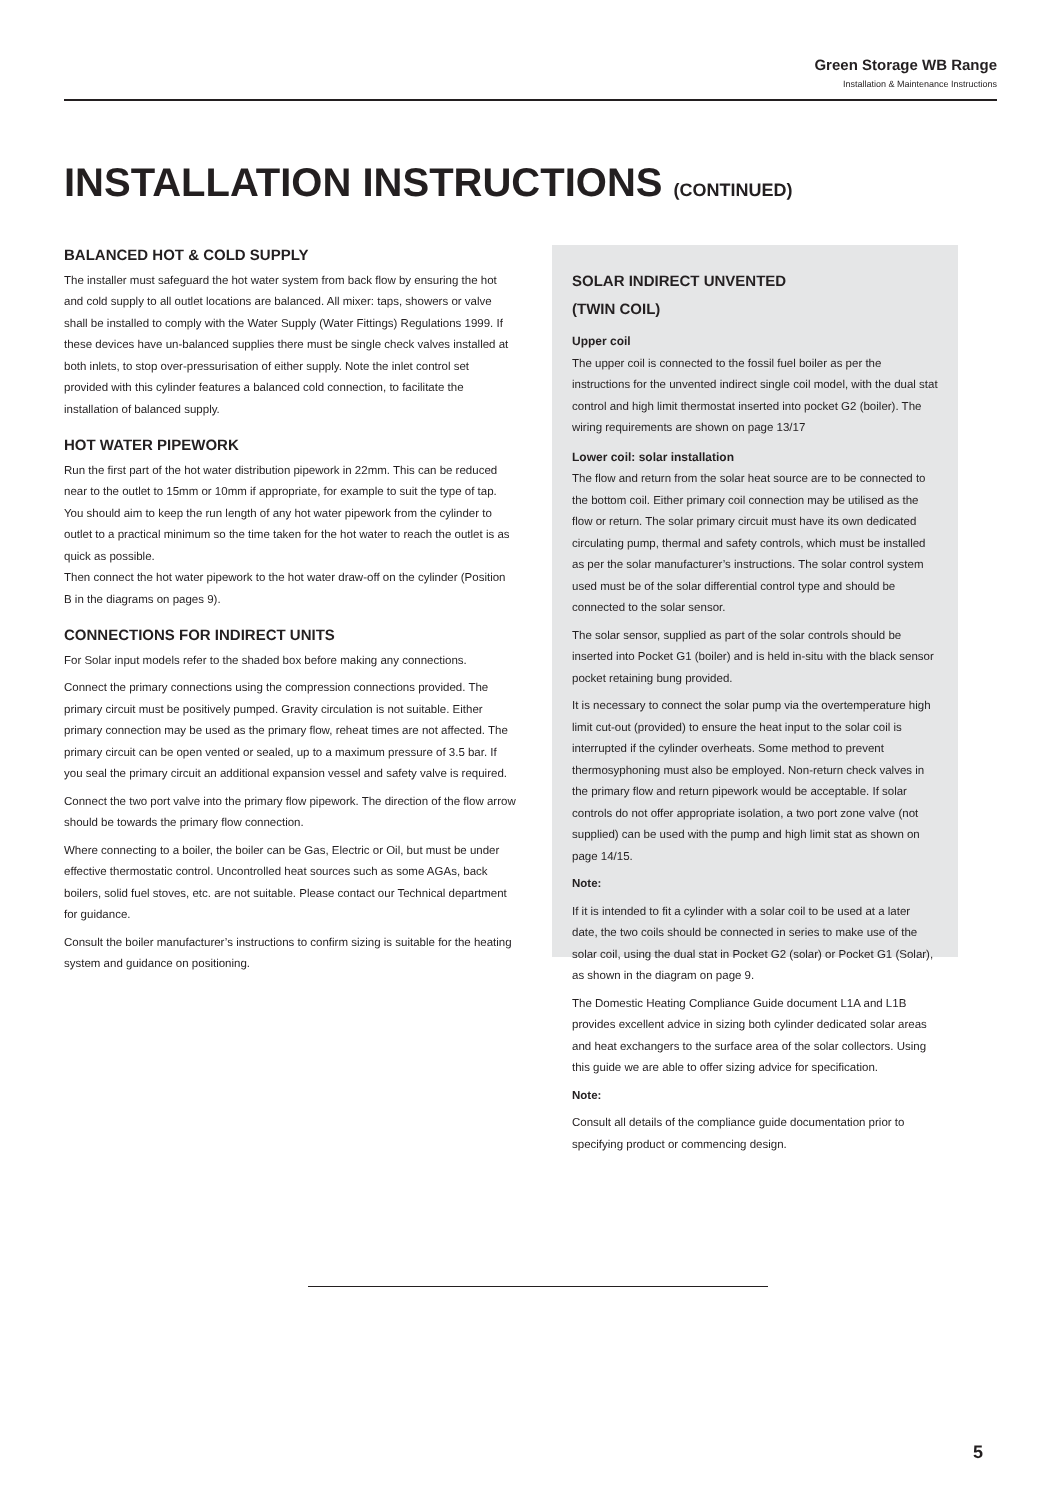Green Storage WB Range
Installation & Maintenance Instructions
INSTALLATION INSTRUCTIONS (CONTINUED)
BALANCED HOT & COLD SUPPLY
The installer must safeguard the hot water system from back flow by ensuring the hot and cold supply to all outlet locations are balanced. All mixer: taps, showers or valve shall be installed to comply with the Water Supply (Water Fittings) Regulations 1999. If these devices have un-balanced supplies there must be single check valves installed at both inlets, to stop over-pressurisation of either supply. Note the inlet control set provided with this cylinder features a balanced cold connection, to facilitate the installation of balanced supply.
HOT WATER PIPEWORK
Run the first part of the hot water distribution pipework in 22mm. This can be reduced near to the outlet to 15mm or 10mm if appropriate, for example to suit the type of tap. You should aim to keep the run length of any hot water pipework from the cylinder to outlet to a practical minimum so the time taken for the hot water to reach the outlet is as quick as possible.
Then connect the hot water pipework to the hot water draw-off on the cylinder (Position B in the diagrams on pages 9).
CONNECTIONS FOR INDIRECT UNITS
For Solar input models refer to the shaded box before making any connections.
Connect the primary connections using the compression connections provided. The primary circuit must be positively pumped. Gravity circulation is not suitable. Either primary connection may be used as the primary flow, reheat times are not affected. The primary circuit can be open vented or sealed, up to a maximum pressure of 3.5 bar. If you seal the primary circuit an additional expansion vessel and safety valve is required.
Connect the two port valve into the primary flow pipework. The direction of the flow arrow should be towards the primary flow connection.
Where connecting to a boiler, the boiler can be Gas, Electric or Oil, but must be under effective thermostatic control. Uncontrolled heat sources such as some AGAs, back boilers, solid fuel stoves, etc. are not suitable. Please contact our Technical department for guidance.
Consult the boiler manufacturer’s instructions to confirm sizing is suitable for the heating system and guidance on positioning.
SOLAR INDIRECT UNVENTED
(TWIN COIL)
Upper coil
The upper coil is connected to the fossil fuel boiler as per the instructions for the unvented indirect single coil model, with the dual stat control and high limit thermostat inserted into pocket G2 (boiler). The wiring requirements are shown on page 13/17
Lower coil: solar installation
The flow and return from the solar heat source are to be connected to the bottom coil. Either primary coil connection may be utilised as the flow or return. The solar primary circuit must have its own dedicated circulating pump, thermal and safety controls, which must be installed as per the solar manufacturer’s instructions. The solar control system used must be of the solar differential control type and should be connected to the solar sensor.
The solar sensor, supplied as part of the solar controls should be inserted into Pocket G1 (boiler) and is held in-situ with the black sensor pocket retaining bung provided.
It is necessary to connect the solar pump via the overtemperature high limit cut-out (provided) to ensure the heat input to the solar coil is interrupted if the cylinder overheats. Some method to prevent thermosyphoning must also be employed. Non-return check valves in the primary flow and return pipework would be acceptable. If solar controls do not offer appropriate isolation, a two port zone valve (not supplied) can be used with the pump and high limit stat as shown on page 14/15.
Note:
If it is intended to fit a cylinder with a solar coil to be used at a later date, the two coils should be connected in series to make use of the solar coil, using the dual stat in Pocket G2 (solar) or Pocket G1 (Solar), as shown in the diagram on page 9.
The Domestic Heating Compliance Guide document L1A and L1B provides excellent advice in sizing both cylinder dedicated solar areas and heat exchangers to the surface area of the solar collectors. Using this guide we are able to offer sizing advice for specification.
Note:
Consult all details of the compliance guide documentation prior to specifying product or commencing design.
5